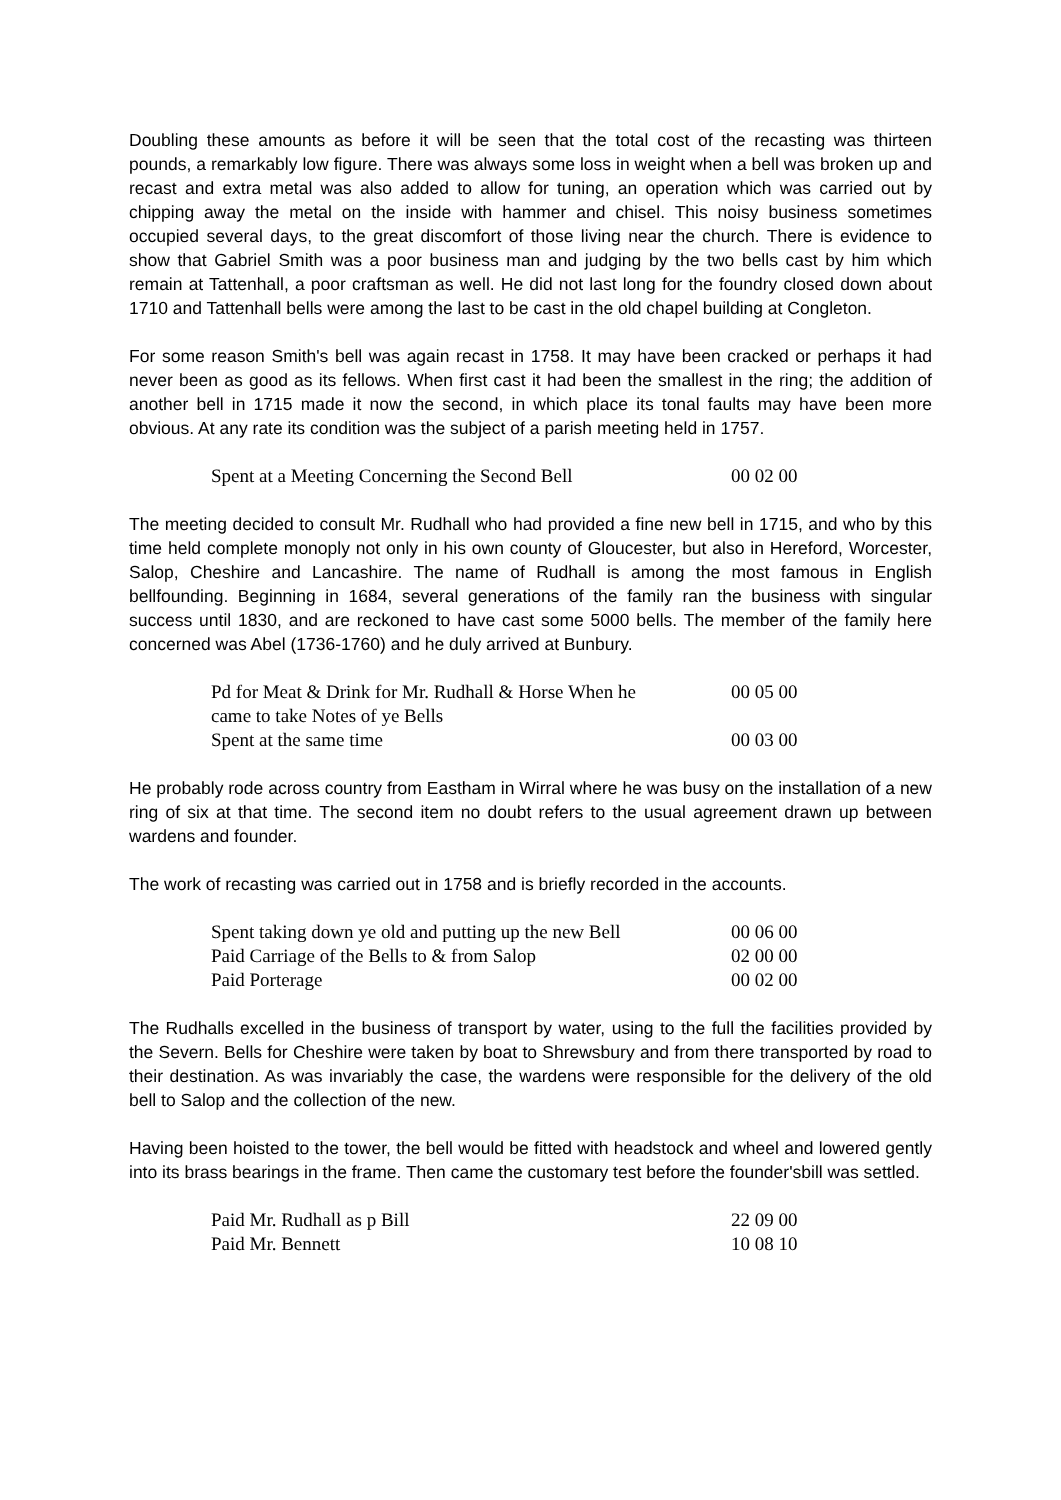Doubling these amounts as before it will be seen that the total cost of the recasting was thirteen pounds, a remarkably low figure. There was always some loss in weight when a bell was broken up and recast and extra metal was also added to allow for tuning, an operation which was carried out by chipping away the metal on the inside with hammer and chisel. This noisy business sometimes occupied several days, to the great discomfort of those living near the church. There is evidence to show that Gabriel Smith was a poor business man and judging by the two bells cast by him which remain at Tattenhall, a poor craftsman as well. He did not last long for the foundry closed down about 1710 and Tattenhall bells were among the last to be cast in the old chapel building at Congleton.
For some reason Smith's bell was again recast in 1758. It may have been cracked or perhaps it had never been as good as its fellows. When first cast it had been the smallest in the ring; the addition of another bell in 1715 made it now the second, in which place its tonal faults may have been more obvious. At any rate its condition was the subject of a parish meeting held in 1757.
| Spent at a Meeting Concerning the Second Bell | 00 02 00 |
The meeting decided to consult Mr. Rudhall who had provided a fine new bell in 1715, and who by this time held complete monoply not only in his own county of Gloucester, but also in Hereford, Worcester, Salop, Cheshire and Lancashire. The name of Rudhall is among the most famous in English bellfounding. Beginning in 1684, several generations of the family ran the business with singular success until 1830, and are reckoned to have cast some 5000 bells. The member of the family here concerned was Abel (1736-1760) and he duly arrived at Bunbury.
| Pd for Meat & Drink for Mr. Rudhall & Horse When he came to take Notes of ye Bells | 00 05 00 |
| Spent at the same time | 00 03 00 |
He probably rode across country from Eastham in Wirral where he was busy on the installation of a new ring of six at that time. The second item no doubt refers to the usual agreement drawn up between wardens and founder.
The work of recasting was carried out in 1758 and is briefly recorded in the accounts.
| Spent taking down ye old and putting up the new Bell | 00 06 00 |
| Paid Carriage of the Bells to & from Salop | 02 00 00 |
| Paid Porterage | 00 02 00 |
The Rudhalls excelled in the business of transport by water, using to the full the facilities provided by the Severn. Bells for Cheshire were taken by boat to Shrewsbury and from there transported by road to their destination. As was invariably the case, the wardens were responsible for the delivery of the old bell to Salop and the collection of the new.
Having been hoisted to the tower, the bell would be fitted with headstock and wheel and lowered gently into its brass bearings in the frame. Then came the customary test before the founder'sbill was settled.
| Paid Mr. Rudhall as p Bill | 22 09 00 |
| Paid Mr. Bennett | 10 08 10 |